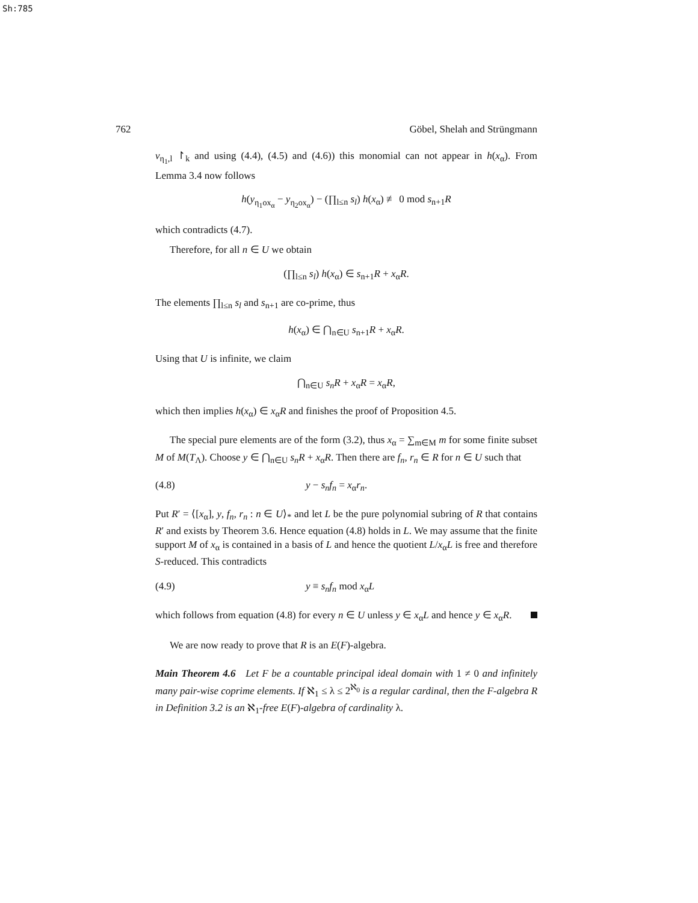Sh:785
762 Göbel, Shelah and Strüngmann
ν<sub>η<sub>1</sub>,l</sub> ↾<sub>k</sub> and using (4.4), (4.5) and (4.6)) this monomial can not appear in h(x<sub>α</sub>). From Lemma 3.4 now follows
h(y<sub>η<sub>1</sub>ox<sub>α</sub></sub> − y<sub>η<sub>2</sub>ox<sub>α</sub></sub>) − (∏<sub>l≤n</sub> s<sub>l</sub>) h(x<sub>α</sub>) ≢ 0 mod s<sub>n+1</sub>R
which contradicts (4.7).
Therefore, for all n ∈ U we obtain
(∏<sub>l≤n</sub> s<sub>l</sub>) h(x<sub>α</sub>) ∈ s<sub>n+1</sub>R + x<sub>α</sub>R.
The elements ∏<sub>l≤n</sub> s<sub>l</sub> and s<sub>n+1</sub> are co-prime, thus
h(x<sub>α</sub>) ∈ ⋂<sub>n∈U</sub> s<sub>n+1</sub>R + x<sub>α</sub>R.
Using that U is infinite, we claim
⋂<sub>n∈U</sub> s<sub>n</sub>R + x<sub>α</sub>R = x<sub>α</sub>R,
which then implies h(x<sub>α</sub>) ∈ x<sub>α</sub>R and finishes the proof of Proposition 4.5.
The special pure elements are of the form (3.2), thus x<sub>α</sub> = ∑<sub>m∈M</sub> m for some finite subset M of M(T<sub>Λ</sub>). Choose y ∈ ⋂<sub>n∈U</sub> s<sub>n</sub>R + x<sub>α</sub>R. Then there are f<sub>n</sub>, r<sub>n</sub> ∈ R for n ∈ U such that
(4.8) y − s<sub>n</sub>f<sub>n</sub> = x<sub>α</sub>r<sub>n</sub>.
Put R′ = ⟨[x<sub>α</sub>], y, f<sub>n</sub>, r<sub>n</sub> : n ∈ U⟩<sub>*</sub> and let L be the pure polynomial subring of R that contains R′ and exists by Theorem 3.6. Hence equation (4.8) holds in L. We may assume that the finite support M of x<sub>α</sub> is contained in a basis of L and hence the quotient L/x<sub>α</sub>L is free and therefore S-reduced. This contradicts
(4.9) y ≡ s<sub>n</sub>f<sub>n</sub> mod x<sub>α</sub>L
which follows from equation (4.8) for every n ∈ U unless y ∈ x<sub>α</sub>L and hence y ∈ x<sub>α</sub>R.
We are now ready to prove that R is an E(F)-algebra.
Main Theorem 4.6 Let F be a countable principal ideal domain with 1 ≠ 0 and infinitely many pair-wise coprime elements. If ℵ<sub>1</sub> ≤ λ ≤ 2<sup>ℵ<sub>0</sub></sup> is a regular cardinal, then the F-algebra R in Definition 3.2 is an ℵ<sub>1</sub>-free E(F)-algebra of cardinality λ.